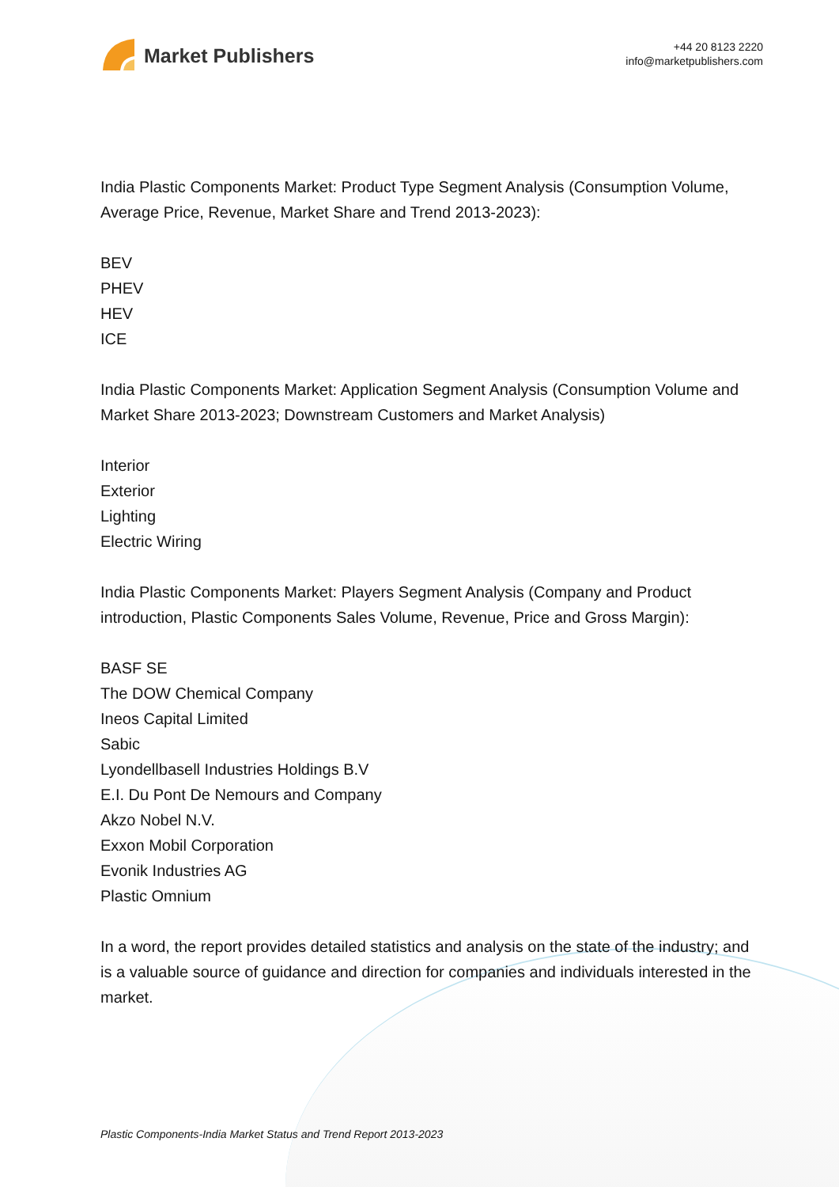Market Publishers
+44 20 8123 2220
info@marketpublishers.com
India Plastic Components Market: Product Type Segment Analysis (Consumption Volume, Average Price, Revenue, Market Share and Trend 2013-2023):
BEV
PHEV
HEV
ICE
India Plastic Components Market: Application Segment Analysis (Consumption Volume and Market Share 2013-2023; Downstream Customers and Market Analysis)
Interior
Exterior
Lighting
Electric Wiring
India Plastic Components Market: Players Segment Analysis (Company and Product introduction, Plastic Components Sales Volume, Revenue, Price and Gross Margin):
BASF SE
The DOW Chemical Company
Ineos Capital Limited
Sabic
Lyondellbasell Industries Holdings B.V
E.I. Du Pont De Nemours and Company
Akzo Nobel N.V.
Exxon Mobil Corporation
Evonik Industries AG
Plastic Omnium
In a word, the report provides detailed statistics and analysis on the state of the industry; and is a valuable source of guidance and direction for companies and individuals interested in the market.
Plastic Components-India Market Status and Trend Report 2013-2023